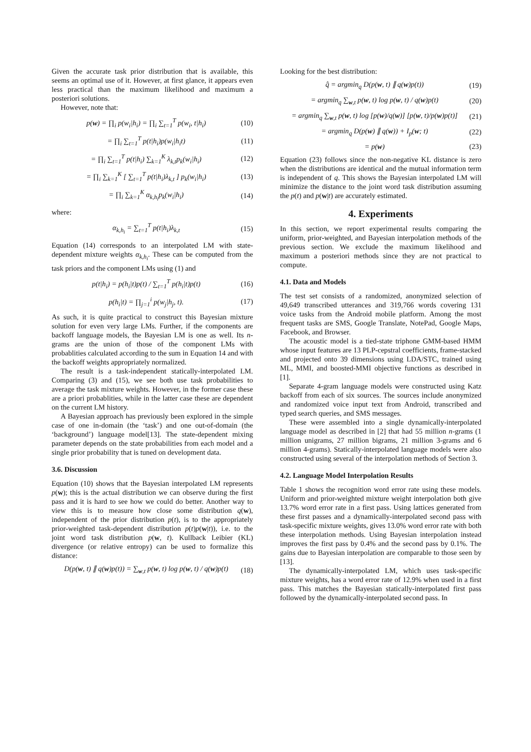Given the accurate task prior distribution that is available, this seems an optimal use of it. However, at first glance, it appears even less practical than the maximum likelihood and maximum a posteriori solutions.
However, note that:
p(w) = ∏<sub>i</sub> p(w<sub>i</sub>|h<sub>i</sub>) = ∏<sub>i</sub> ∑<sub>t=1</sub><sup>T</sup> p(w<sub>i</sub>, t|h<sub>i</sub>) (10)
= ∏<sub>i</sub> ∑<sub>t=1</sub><sup>T</sup> p(t|h<sub>i</sub>)p(w<sub>i</sub>|h<sub>i</sub>t) (11)
= ∏<sub>i</sub> ∑<sub>t=1</sub><sup>T</sup> p(t|h<sub>i</sub>) ∑<sub>k=1</sub><sup>K</sup> λ<sub>k,t</sub>p<sub>k</sub>(w<sub>i</sub>|h<sub>i</sub>) (12)
= ∏<sub>i</sub> ∑<sub>k=1</sub><sup>K</sup> [ ∑<sub>t=1</sub><sup>T</sup> p(t|h<sub>i</sub>)λ<sub>k,t</sub> ] p<sub>k</sub>(w<sub>i</sub>|h<sub>i</sub>) (13)
= ∏<sub>i</sub> ∑<sub>k=1</sub><sup>K</sup> α<sub>k,h<sub>i</sub></sub>p<sub>k</sub>(w<sub>i</sub>|h<sub>i</sub>) (14)
where:
α<sub>k,h<sub>i</sub></sub> = ∑<sub>t=1</sub><sup>T</sup> p(t|h<sub>i</sub>)λ<sub>k,t</sub> (15)
Equation (14) corresponds to an interpolated LM with state-dependent mixture weights α<sub>k,h<sub>i</sub></sub>. These can be computed from the task priors and the component LMs using (1) and
p(t|h<sub>i</sub>) = p(h<sub>i</sub>|t)p(t) / ∑<sub>t=1</sub><sup>T</sup> p(h<sub>i</sub>|t)p(t) (16)
p(h<sub>i</sub>|t) = ∏<sub>j=1</sub><sup>i</sup> p(w<sub>j</sub>|h<sub>j</sub>, t). (17)
As such, it is quite practical to construct this Bayesian mixture solution for even very large LMs. Further, if the components are backoff language models, the Bayesian LM is one as well. Its n-grams are the union of those of the component LMs with probablities calculated according to the sum in Equation 14 and with the backoff weights appropriately normalized.
The result is a task-independent statically-interpolated LM. Comparing (3) and (15), we see both use task probabilities to average the task mixture weights. However, in the former case these are a priori probablities, while in the latter case these are dependent on the current LM history.
A Bayesian approach has previously been explored in the simple case of one in-domain (the ‘task’) and one out-of-domain (the ‘background’) language model[13]. The state-dependent mixing parameter depends on the state probabilities from each model and a single prior probability that is tuned on development data.
3.6. Discussion
Equation (10) shows that the Bayesian interpolated LM represents p(w); this is the actual distribution we can observe during the first pass and it is hard to see how we could do better. Another way to view this is to measure how close some distribution q(w), independent of the prior distribution p(t), is to the appropriately prior-weighted task-dependent distribution p(t)p(w|t)), i.e. to the joint word task distribution p(w, t). Kullback Leibier (KL) divergence (or relative entropy) can be used to formalize this distance:
D(p(w, t) ∥ q(w)p(t)) = ∑<sub>w,t</sub> p(w, t) log p(w, t) / q(w)p(t) (18)
Looking for the best distribution:
q̂ = argmin<sub>q</sub> D(p(w, t) ∥ q(w)p(t)) (19)
= argmin<sub>q</sub> ∑<sub>w,t</sub> p(w, t) log p(w, t) / q(w)p(t) (20)
= argmin<sub>q</sub> ∑<sub>w,t</sub> p(w, t) log [p(w)/q(w)] [p(w, t)/p(w)p(t)] (21)
= argmin<sub>q</sub> D(p(w) ∥ q(w)) + I<sub>p</sub>(w; t) (22)
= p(w) (23)
Equation (23) follows since the non-negative KL distance is zero when the distributions are identical and the mutual information term is independent of q. This shows the Bayesian interpolated LM will minimize the distance to the joint word task distribution assuming the p(t) and p(w|t) are accurately estimated.
4. Experiments
In this section, we report experimental results comparing the uniform, prior-weighted, and Bayesian interpolation methods of the previous section. We exclude the maximum likelihood and maximum a posteriori methods since they are not practical to compute.
4.1. Data and Models
The test set consists of a randomized, anonymized selection of 49,649 transcribed utterances and 319,766 words covering 131 voice tasks from the Android mobile platform. Among the most frequent tasks are SMS, Google Translate, NotePad, Google Maps, Facebook, and Browser.
The acoustic model is a tied-state triphone GMM-based HMM whose input features are 13 PLP-cepstral coefficients, frame-stacked and projected onto 39 dimensions using LDA/STC, trained using ML, MMI, and boosted-MMI objective functions as described in [1].
Separate 4-gram language models were constructed using Katz backoff from each of six sources. The sources include anonymized and randomized voice input text from Android, transcribed and typed search queries, and SMS messages.
These were assembled into a single dynamically-interpolated language model as described in [2] that had 55 million n-grams (1 million unigrams, 27 million bigrams, 21 million 3-grams and 6 million 4-grams). Statically-interpolated language models were also constructed using several of the interpolation methods of Section 3.
4.2. Language Model Interpolation Results
Table 1 shows the recognition word error rate using these models. Uniform and prior-weighted mixture weight interpolation both give 13.7% word error rate in a first pass. Using lattices generated from these first passes and a dynamically-interpolated second pass with task-specific mixture weights, gives 13.0% word error rate with both these interpolation methods. Using Bayesian interpolation instead improves the first pass by 0.4% and the second pass by 0.1%. The gains due to Bayesian interpolation are comparable to those seen by [13].
The dynamically-interpolated LM, which uses task-specific mixture weights, has a word error rate of 12.9% when used in a first pass. This matches the Bayesian statically-interpolated first pass followed by the dynamically-interpolated second pass. In